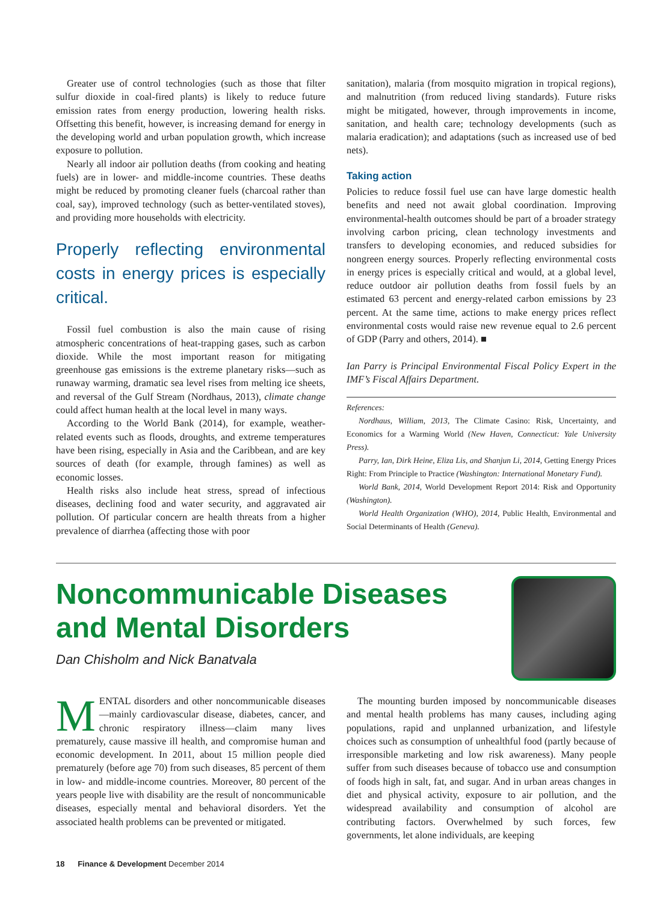Greater use of control technologies (such as those that filter sulfur dioxide in coal-fired plants) is likely to reduce future emission rates from energy production, lowering health risks. Offsetting this benefit, however, is increasing demand for energy in the developing world and urban population growth, which increase exposure to pollution.
Nearly all indoor air pollution deaths (from cooking and heating fuels) are in lower- and middle-income countries. These deaths might be reduced by promoting cleaner fuels (charcoal rather than coal, say), improved technology (such as better-ventilated stoves), and providing more households with electricity.
Properly reflecting environmental costs in energy prices is especially critical.
Fossil fuel combustion is also the main cause of rising atmospheric concentrations of heat-trapping gases, such as carbon dioxide. While the most important reason for mitigating greenhouse gas emissions is the extreme planetary risks—such as runaway warming, dramatic sea level rises from melting ice sheets, and reversal of the Gulf Stream (Nordhaus, 2013), climate change could affect human health at the local level in many ways.
According to the World Bank (2014), for example, weather-related events such as floods, droughts, and extreme temperatures have been rising, especially in Asia and the Caribbean, and are key sources of death (for example, through famines) as well as economic losses.
Health risks also include heat stress, spread of infectious diseases, declining food and water security, and aggravated air pollution. Of particular concern are health threats from a higher prevalence of diarrhea (affecting those with poor
sanitation), malaria (from mosquito migration in tropical regions), and malnutrition (from reduced living standards). Future risks might be mitigated, however, through improvements in income, sanitation, and health care; technology developments (such as malaria eradication); and adaptations (such as increased use of bed nets).
Taking action
Policies to reduce fossil fuel use can have large domestic health benefits and need not await global coordination. Improving environmental-health outcomes should be part of a broader strategy involving carbon pricing, clean technology investments and transfers to developing economies, and reduced subsidies for nongreen energy sources. Properly reflecting environmental costs in energy prices is especially critical and would, at a global level, reduce outdoor air pollution deaths from fossil fuels by an estimated 63 percent and energy-related carbon emissions by 23 percent. At the same time, actions to make energy prices reflect environmental costs would raise new revenue equal to 2.6 percent of GDP (Parry and others, 2014). ■
Ian Parry is Principal Environmental Fiscal Policy Expert in the IMF’s Fiscal Affairs Department.
References:
Nordhaus, William, 2013, The Climate Casino: Risk, Uncertainty, and Economics for a Warming World (New Haven, Connecticut: Yale University Press).
Parry, Ian, Dirk Heine, Eliza Lis, and Shanjun Li, 2014, Getting Energy Prices Right: From Principle to Practice (Washington: International Monetary Fund).
World Bank, 2014, World Development Report 2014: Risk and Opportunity (Washington).
World Health Organization (WHO), 2014, Public Health, Environmental and Social Determinants of Health (Geneva).
Noncommunicable Diseases and Mental Disorders
Dan Chisholm and Nick Banatvala
MENTAL disorders and other noncommunicable diseases—mainly cardiovascular disease, diabetes, cancer, and chronic respiratory illness—claim many lives prematurely, cause massive ill health, and compromise human and economic development. In 2011, about 15 million people died prematurely (before age 70) from such diseases, 85 percent of them in low- and middle-income countries. Moreover, 80 percent of the years people live with disability are the result of noncommunicable diseases, especially mental and behavioral disorders. Yet the associated health problems can be prevented or mitigated.
The mounting burden imposed by noncommunicable diseases and mental health problems has many causes, including aging populations, rapid and unplanned urbanization, and lifestyle choices such as consumption of unhealthful food (partly because of irresponsible marketing and low risk awareness). Many people suffer from such diseases because of tobacco use and consumption of foods high in salt, fat, and sugar. And in urban areas changes in diet and physical activity, exposure to air pollution, and the widespread availability and consumption of alcohol are contributing factors. Overwhelmed by such forces, few governments, let alone individuals, are keeping
18 Finance & Development December 2014